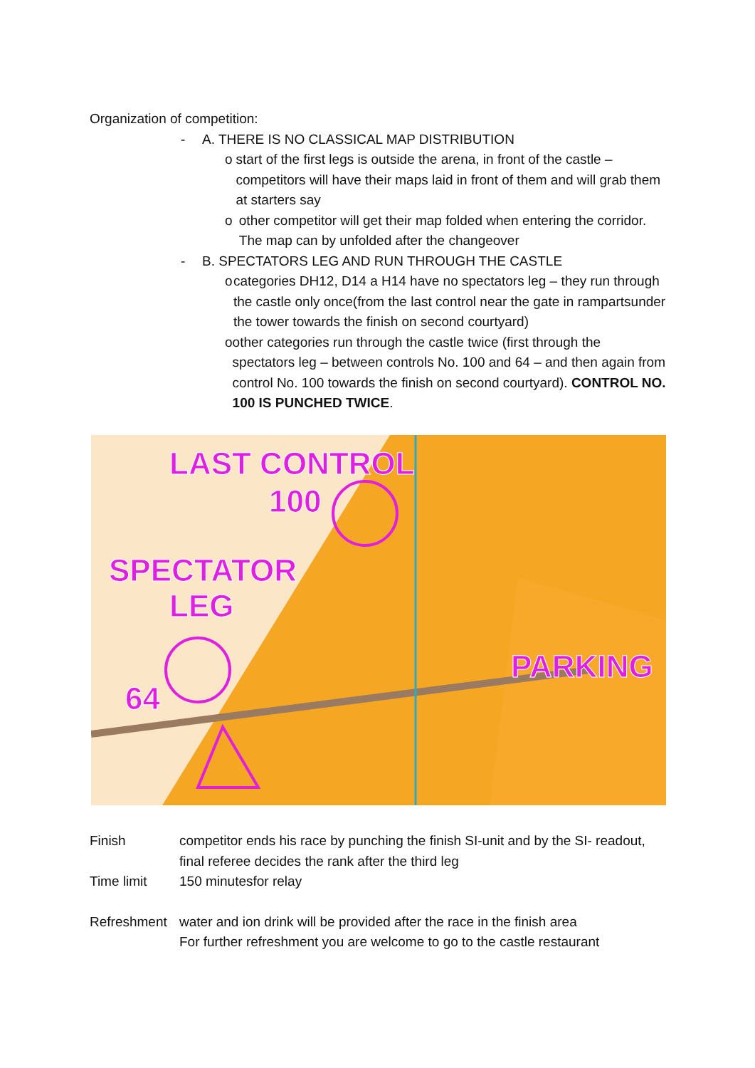Organization of competition:
- A. THERE IS NO CLASSICAL MAP DISTRIBUTION
o start of the first legs is outside the arena, in front of the castle – competitors will have their maps laid in front of them and will grab them at starters say
o other competitor will get their map folded when entering the corridor. The map can by unfolded after the changeover
- B. SPECTATORS LEG AND RUN THROUGH THE CASTLE
o categories DH12, D14 a H14 have no spectators leg – they run through the castle only once(from the last control near the gate in rampartsunder the tower towards the finish on second courtyard)
o other categories run through the castle twice (first through the spectators leg – between controls No. 100 and 64 – and then again from control No. 100 towards the finish on second courtyard). CONTROL NO. 100 IS PUNCHED TWICE.
LAST CONTROL
100
SPECTATOR
LEG
64
PARKING
Finish competitor ends his race by punching the finish SI-unit and by the SI- readout, final referee decides the rank after the third leg
Time limit 150 minutesfor relay
Refreshment water and ion drink will be provided after the race in the finish area
For further refreshment you are welcome to go to the castle restaurant